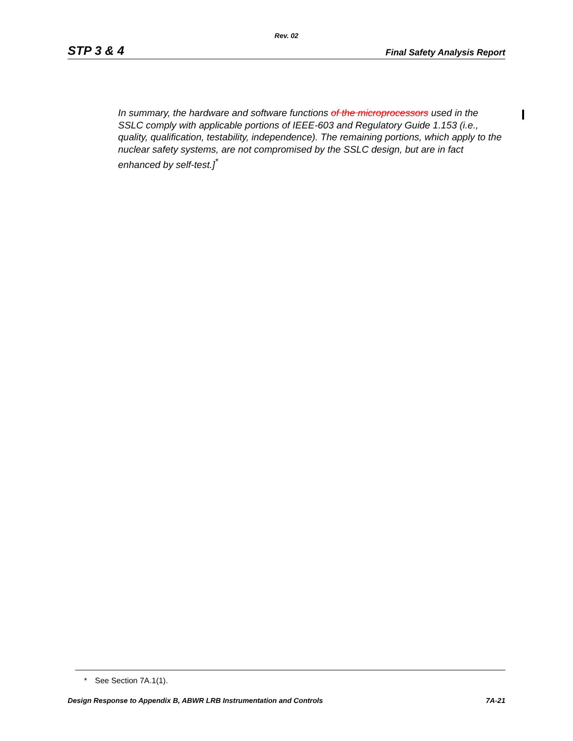Rev. 02
STP 3 & 4
Final Safety Analysis Report
In summary, the hardware and software functions of the microprocessors used in the SSLC comply with applicable portions of IEEE-603 and Regulatory Guide 1.153 (i.e., quality, qualification, testability, independence). The remaining portions, which apply to the nuclear safety systems, are not compromised by the SSLC design, but are in fact enhanced by self-test.]<sup>*</sup>
* See Section 7A.1(1).
Design Response to Appendix B, ABWR LRB Instrumentation and Controls
7A-21